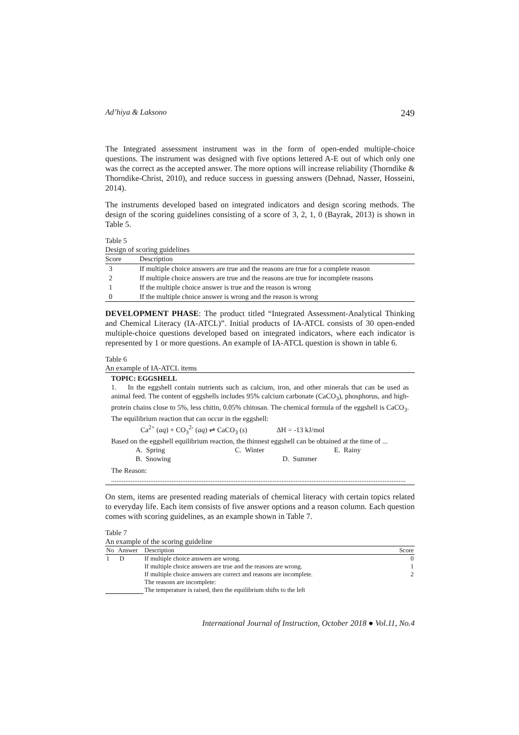Ad’hiya & Laksono 249
The Integrated assessment instrument was in the form of open-ended multiple-choice questions. The instrument was designed with five options lettered A-E out of which only one was the correct as the accepted answer. The more options will increase reliability (Thorndike & Thorndike-Christ, 2010), and reduce success in guessing answers (Dehnad, Nasser, Hosseini, 2014).
The instruments developed based on integrated indicators and design scoring methods. The design of the scoring guidelines consisting of a score of 3, 2, 1, 0 (Bayrak, 2013) is shown in Table 5.
Table 5
Design of scoring guidelines
| Score | Description |
| --- | --- |
| 3 | If multiple choice answers are true and the reasons are true for a complete reason |
| 2 | If multiple choice answers are true and the reasons are true for incomplete reasons |
| 1 | If the multiple choice answer is true and the reason is wrong |
| 0 | If the multiple choice answer is wrong and the reason is wrong |
DEVELOPMENT PHASE: The product titled “Integrated Assessment-Analytical Thinking and Chemical Literacy (IA-ATCL)”. Initial products of IA-ATCL consists of 30 open-ended multiple-choice questions developed based on integrated indicators, where each indicator is represented by 1 or more questions. An example of IA-ATCL question is shown in table 6.
Table 6
An example of IA-ATCL items
TOPIC: EGGSHELL
1. In the eggshell contain nutrients such as calcium, iron, and other minerals that can be used as animal feed. The content of eggshells includes 95% calcium carbonate (CaCO<sub>3</sub>), phosphorus, and high-protein chains close to 5%, less chitin, 0.05% chitosan. The chemical formula of the eggshell is CaCO<sub>3</sub>. The equilibrium reaction that can occur in the eggshell:
Ca<sup>2+</sup> (aq) + CO<sub>3</sub><sup>2-</sup> (aq) ⇌ CaCO<sub>3</sub> (s) ΔH = -13 kJ/mol
Based on the eggshell equilibrium reaction, the thinnest eggshell can be obtained at the time of ...
A. Spring C. Winter E. Rainy
B. Snowing D. Summer
The Reason:
......................................................................................................................................................................
On stem, items are presented reading materials of chemical literacy with certain topics related to everyday life. Each item consists of five answer options and a reason column. Each question comes with scoring guidelines, as an example shown in Table 7.
Table 7
An example of the scoring guideline
| No | Answer | Description | Score |
| --- | --- | --- | --- |
| 1 | D | If multiple choice answers are wrong. | 0 |
| | | If multiple choice answers are true and the reasons are wrong. | 1 |
| | | If multiple choice answers are correct and reasons are incomplete. | 2 |
| | | The reasons are incomplete: | |
| | | The temperature is raised, then the equilibrium shifts to the left | |
International Journal of Instruction, October 2018 ● Vol.11, No.4